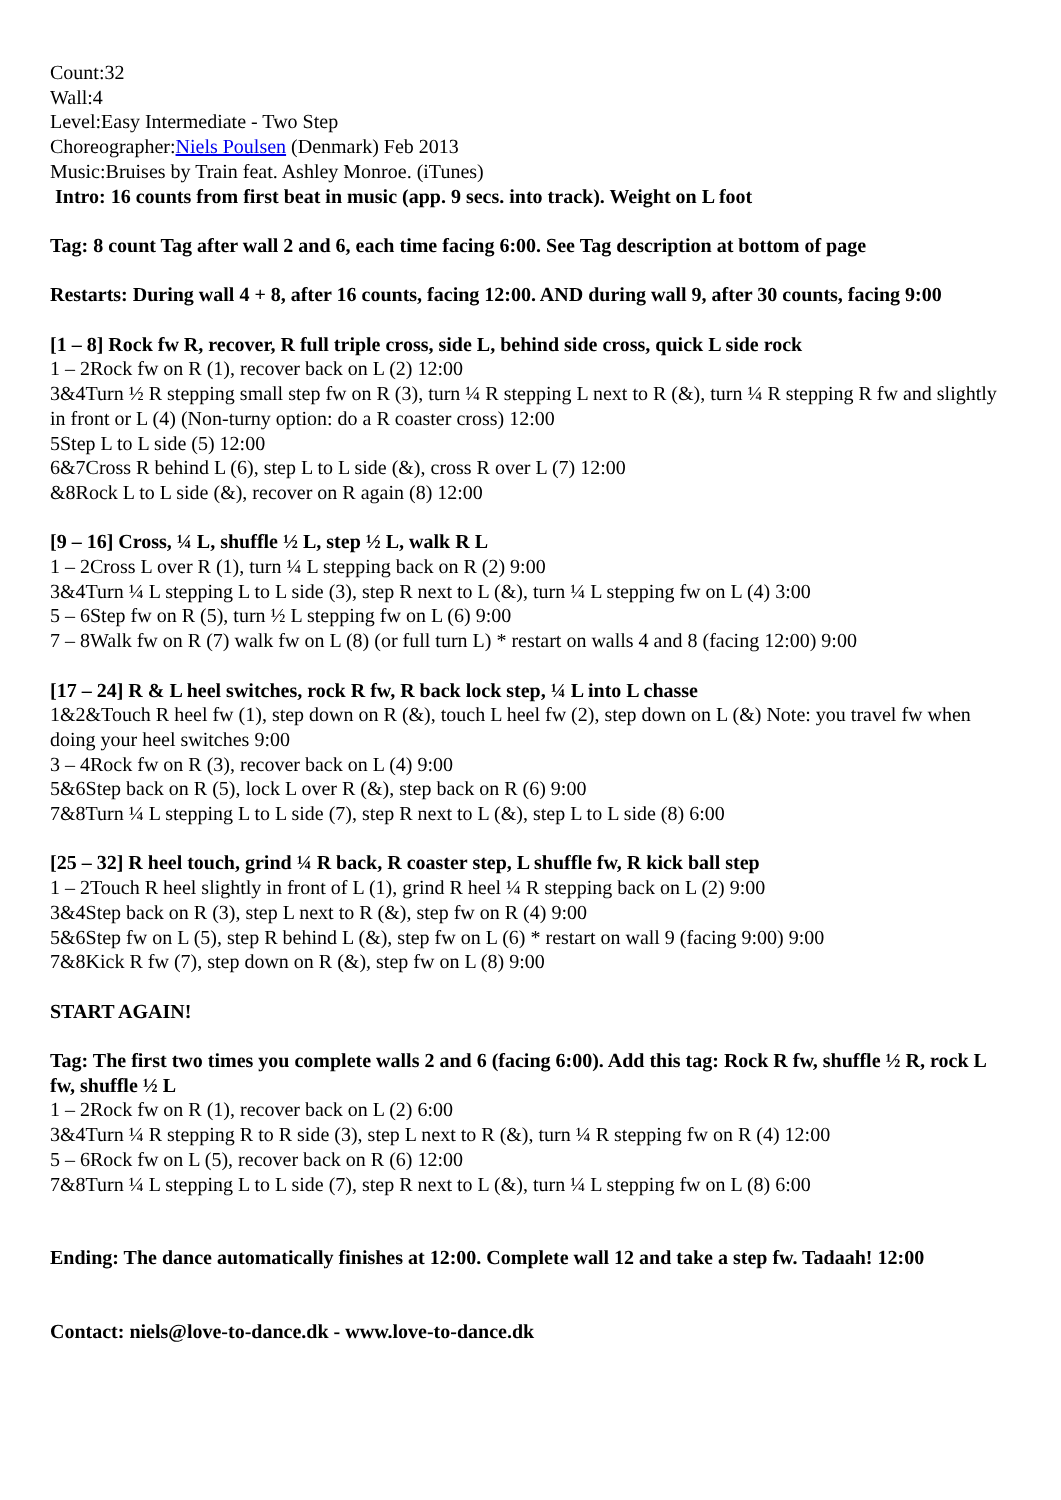Count:32
Wall:4
Level:Easy Intermediate - Two Step
Choreographer:Niels Poulsen (Denmark) Feb 2013
Music:Bruises by Train feat. Ashley Monroe. (iTunes)
Intro: 16 counts from first beat in music (app. 9 secs. into track). Weight on L foot
Tag: 8 count Tag after wall 2 and 6, each time facing 6:00. See Tag description at bottom of page
Restarts: During wall 4 + 8, after 16 counts, facing 12:00. AND during wall 9, after 30 counts, facing 9:00
[1 – 8] Rock fw R, recover, R full triple cross, side L, behind side cross, quick L side rock
1 – 2Rock fw on R (1), recover back on L (2) 12:00
3&4Turn ½ R stepping small step fw on R (3), turn ¼ R stepping L next to R (&), turn ¼ R stepping R fw and slightly in front or L (4) (Non-turny option: do a R coaster cross) 12:00
5Step L to L side (5) 12:00
6&7Cross R behind L (6), step L to L side (&), cross R over L (7) 12:00
&8Rock L to L side (&), recover on R again (8) 12:00
[9 – 16] Cross, ¼ L, shuffle ½ L, step ½ L, walk R L
1 – 2Cross L over R (1), turn ¼ L stepping back on R (2) 9:00
3&4Turn ¼ L stepping L to L side (3), step R next to L (&), turn ¼ L stepping fw on L (4) 3:00
5 – 6Step fw on R (5), turn ½ L stepping fw on L (6) 9:00
7 – 8Walk fw on R (7) walk fw on L (8) (or full turn L) * restart on walls 4 and 8 (facing 12:00) 9:00
[17 – 24] R & L heel switches, rock R fw, R back lock step, ¼ L into L chasse
1&2&Touch R heel fw (1), step down on R (&), touch L heel fw (2), step down on L (&) Note: you travel fw when doing your heel switches 9:00
3 – 4Rock fw on R (3), recover back on L (4) 9:00
5&6Step back on R (5), lock L over R (&), step back on R (6) 9:00
7&8Turn ¼ L stepping L to L side (7), step R next to L (&), step L to L side (8) 6:00
[25 – 32] R heel touch, grind ¼ R back, R coaster step, L shuffle fw, R kick ball step
1 – 2Touch R heel slightly in front of L (1), grind R heel ¼ R stepping back on L (2) 9:00
3&4Step back on R (3), step L next to R (&), step fw on R (4) 9:00
5&6Step fw on L (5), step R behind L (&), step fw on L (6) * restart on wall 9 (facing 9:00) 9:00
7&8Kick R fw (7), step down on R (&), step fw on L (8) 9:00
START AGAIN!
Tag: The first two times you complete walls 2 and 6 (facing 6:00). Add this tag: Rock R fw, shuffle ½ R, rock L fw, shuffle ½ L
1 – 2Rock fw on R (1), recover back on L (2) 6:00
3&4Turn ¼ R stepping R to R side (3), step L next to R (&), turn ¼ R stepping fw on R (4) 12:00
5 – 6Rock fw on L (5), recover back on R (6) 12:00
7&8Turn ¼ L stepping L to L side (7), step R next to L (&), turn ¼ L stepping fw on L (8) 6:00
Ending: The dance automatically finishes at 12:00. Complete wall 12 and take a step fw. Tadaah! 12:00
Contact: niels@love-to-dance.dk - www.love-to-dance.dk